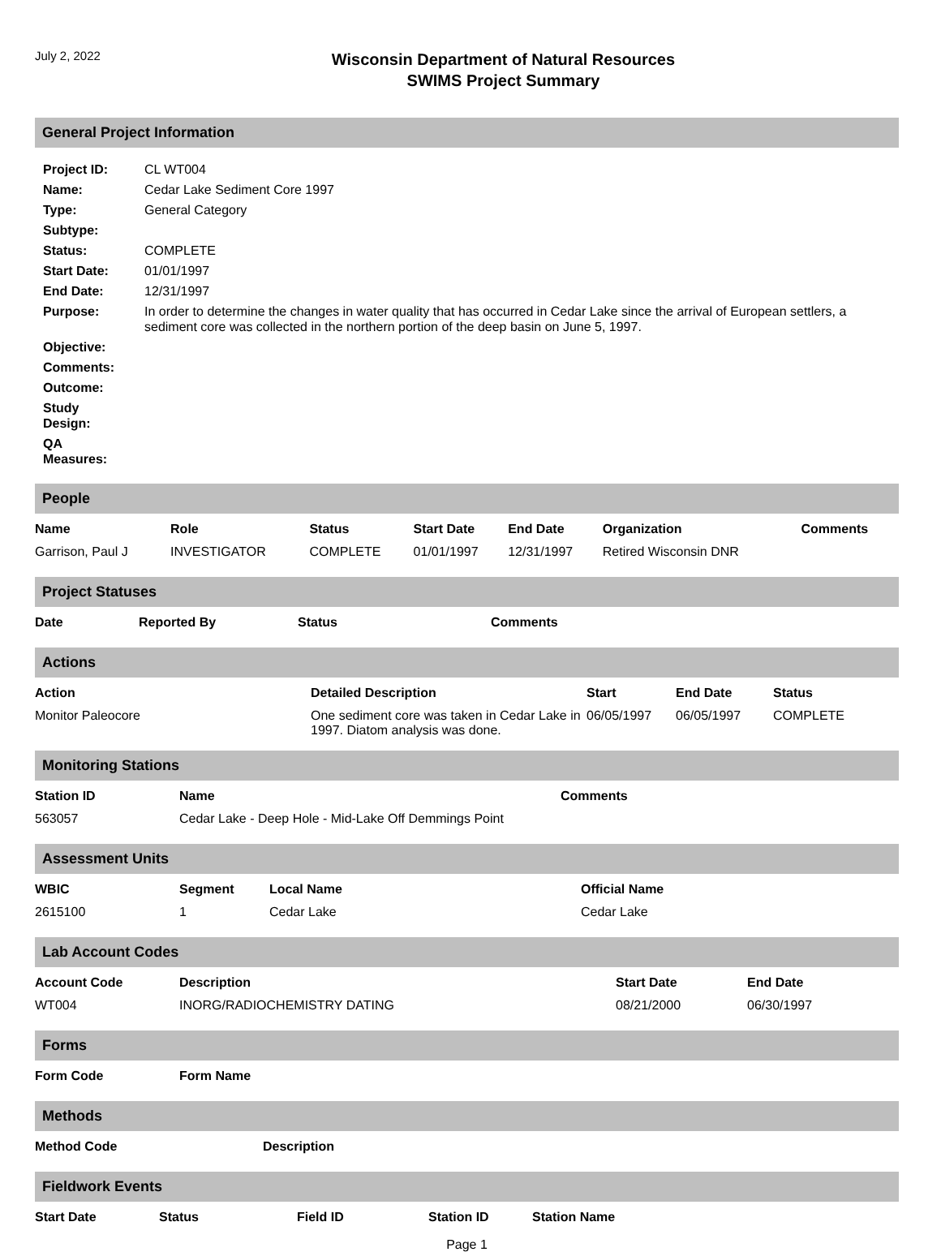July 2, 2022
Wisconsin Department of Natural Resources
SWIMS Project Summary
General Project Information
| Project ID: | CL WT004 |
| Name: | Cedar Lake Sediment Core 1997 |
| Type: | General Category |
| Subtype: | |
| Status: | COMPLETE |
| Start Date: | 01/01/1997 |
| End Date: | 12/31/1997 |
| Purpose: | In order to determine the changes in water quality that has occurred in Cedar Lake since the arrival of European settlers, a sediment core was collected in the northern portion of the deep basin on June 5, 1997. |
| Objective: | |
| Comments: | |
| Outcome: | |
| Study Design: | |
| QA Measures: | |
People
| Name | Role | Status | Start Date | End Date | Organization | Comments |
| --- | --- | --- | --- | --- | --- | --- |
| Garrison, Paul J | INVESTIGATOR | COMPLETE | 01/01/1997 | 12/31/1997 | Retired Wisconsin DNR | |
Project Statuses
| Date | Reported By | Status | Comments |
| --- | --- | --- | --- |
Actions
| Action | Detailed Description | Start | End Date | Status |
| --- | --- | --- | --- | --- |
| Monitor Paleocore | One sediment core was taken in Cedar Lake in 1997. Diatom analysis was done. | 06/05/1997 | 06/05/1997 | COMPLETE |
Monitoring Stations
| Station ID | Name | Comments |
| --- | --- | --- |
| 563057 | Cedar Lake - Deep Hole - Mid-Lake Off Demmings Point | |
Assessment Units
| WBIC | Segment | Local Name | Official Name |
| --- | --- | --- | --- |
| 2615100 | 1 | Cedar Lake | Cedar Lake |
Lab Account Codes
| Account Code | Description | Start Date | End Date |
| --- | --- | --- | --- |
| WT004 | INORG/RADIOCHEMISTRY DATING | 08/21/2000 | 06/30/1997 |
Forms
| Form Code | Form Name |
| --- | --- |
Methods
| Method Code | Description |
| --- | --- |
Fieldwork Events
| Start Date | Status | Field ID | Station ID | Station Name |
| --- | --- | --- | --- | --- |
Page 1